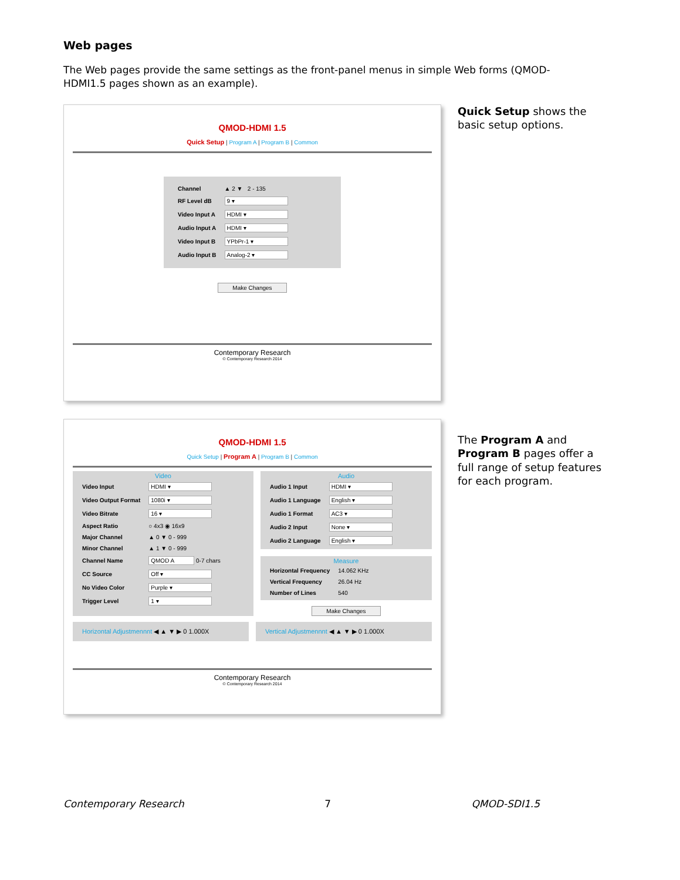Web pages
The Web pages provide the same settings as the front-panel menus in simple Web forms (QMOD-HDMI1.5 pages shown as an example).
QMOD-HDMI 1.5
Quick Setup | Program A | Program B | Common
| Channel | ▲ 2 ▼ 2 - 135 |
| RF Level dB | 9 ▾ |
| Video Input A | HDMI ▾ |
| Audio Input A | HDMI ▾ |
| Video Input B | YPbPr-1 ▾ |
| Audio Input B | Analog-2 ▾ |
Make Changes
Contemporary Research
© Contemporary Research 2014
Quick Setup shows the basic setup options.
QMOD-HDMI 1.5
Quick Setup | Program A | Program B | Common
Video
| Video Input | HDMI ▾ |
| Video Output Format | 1080i ▾ |
| Video Bitrate | 16 ▾ |
| Aspect Ratio | ○ 4x3 ◉ 16x9 |
| Major Channel | ▲ 0 ▼ 0 - 999 |
| Minor Channel | ▲ 1 ▼ 0 - 999 |
| Channel Name | QMOD A 0-7 chars |
| CC Source | Off ▾ |
| No Video Color | Purple ▾ |
| Trigger Level | 1 ▾ |
Audio
| Audio 1 Input | HDMI ▾ |
| Audio 1 Language | English ▾ |
| Audio 1 Format | AC3 ▾ |
| Audio 2 Input | None ▾ |
| Audio 2 Language | English ▾ |
Measure
| Horizontal Frequency | 14.062 KHz |
| Vertical Frequency | 26.04 Hz |
| Number of Lines | 540 |
Make Changes
Horizontal Adjustmennnt ◀ ▲ ▼ ▶ 0 1.000X
Vertical Adjustmennnt ◀ ▲ ▼ ▶ 0 1.000X
Contemporary Research
© Contemporary Research 2014
The Program A and Program B pages offer a full range of setup features for each program.
Contemporary Research 7 QMOD-SDI1.5